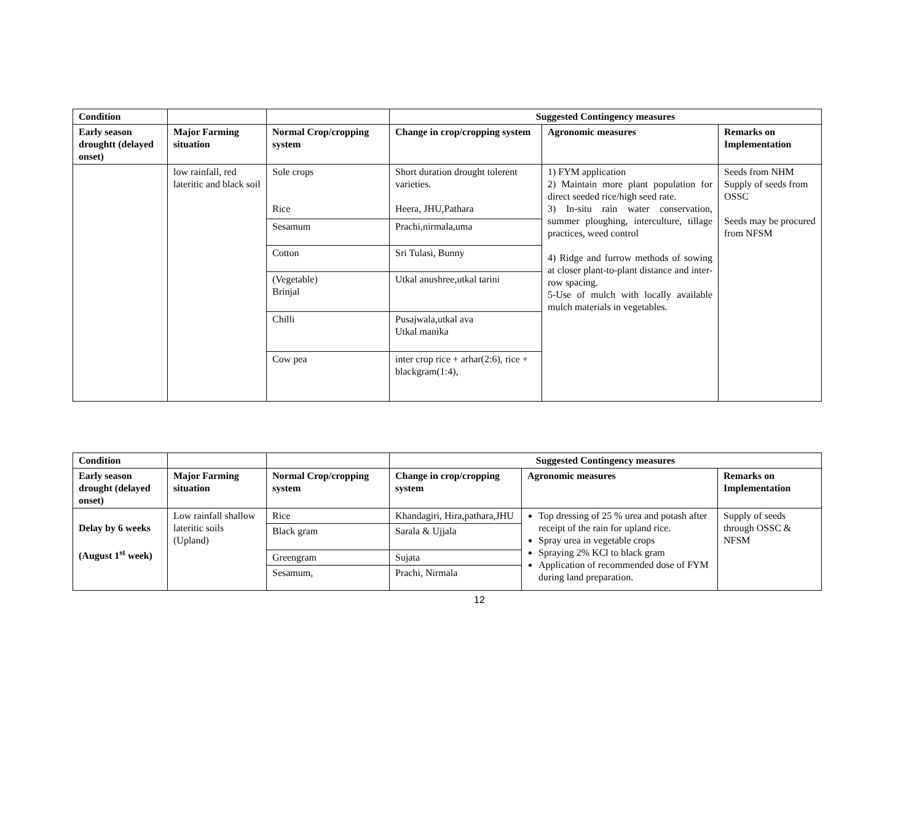| Condition | | | Suggested Contingency measures | | |
| --- | --- | --- | --- | --- | --- |
| Early season droughtt (delayed onset) | Major Farming situation | Normal Crop/cropping system | Change in crop/cropping system | Agronomic measures | Remarks on Implementation |
| | low rainfall, red lateritic and black soil | Sole crops Rice | Short duration drought tolerent varieties. Heera, JHU,Pathara | 1) FYM application 2) Maintain more plant population for direct seeded rice/high seed rate. 3) In-situ rain water conservation, summer ploughing, interculture, tillage practices, weed control 4) Ridge and furrow methods of sowing at closer plant-to-plant distance and inter-row spacing. 5-Use of mulch with locally available mulch materials in vegetables. | Seeds from NHM Supply of seeds from OSSC Seeds may be procured from NFSM |
| | | Sesamum | Prachi,nirmala,uma | | |
| | | Cotton | Sri Tulasi, Bunny | | |
| | | (Vegetable) Brinjal | Utkal anushree,utkal tarini | | |
| | | Chilli | Pusajwala,utkal ava Utkal manika | | |
| | | Cow pea | inter crop rice + arhar(2:6), rice + blackgram(1:4), | | |
| Condition | | | Suggested Contingency measures | | |
| --- | --- | --- | --- | --- | --- |
| Early season drought (delayed onset) | Major Farming situation | Normal Crop/cropping system | Change in crop/cropping system | Agronomic measures | Remarks on Implementation |
| Delay by 6 weeks (August 1<sup>st</sup> week) | Low rainfall shallow lateritic soils (Upland) | Rice | Khandagiri, Hira,pathara,JHU | Top dressing of 25 % urea and potash after receipt of the rain for upland rice. Spray urea in vegetable crops Spraying 2% KCl to black gram Application of recommended dose of FYM during land preparation. | Supply of seeds through OSSC & NFSM |
| | | Black gram | Sarala & Ujjala | | |
| | | Greengram | Sujata | | |
| | | Sesamum, | Prachi, Nirmala | | |
12